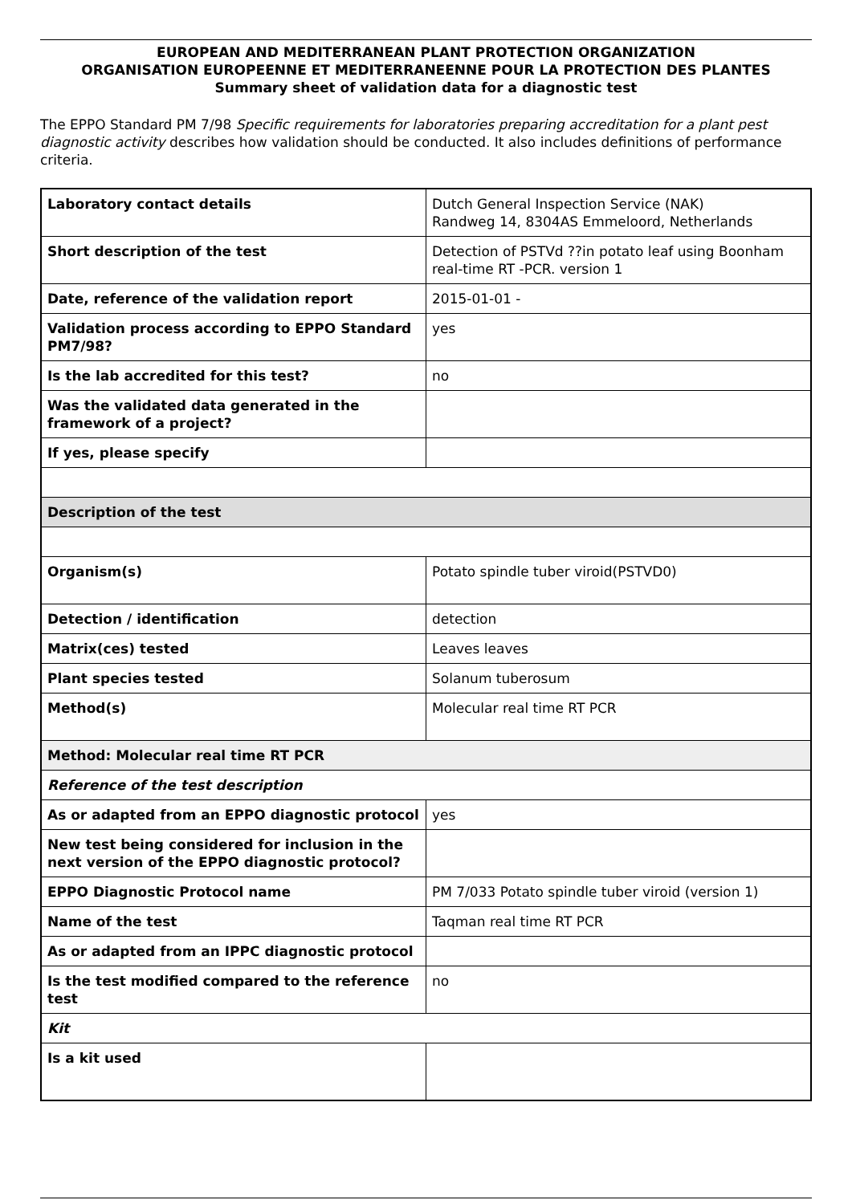EUROPEAN AND MEDITERRANEAN PLANT PROTECTION ORGANIZATION
ORGANISATION EUROPEENNE ET MEDITERRANEENNE POUR LA PROTECTION DES PLANTES
Summary sheet of validation data for a diagnostic test
The EPPO Standard PM 7/98 Specific requirements for laboratories preparing accreditation for a plant pest diagnostic activity describes how validation should be conducted. It also includes definitions of performance criteria.
| Laboratory contact details | Dutch General Inspection Service (NAK) Randweg 14, 8304AS Emmeloord, Netherlands |
| Short description of the test | Detection of PSTVd ??in potato leaf using Boonham real-time RT -PCR. version 1 |
| Date, reference of the validation report | 2015-01-01 - |
| Validation process according to EPPO Standard PM7/98? | yes |
| Is the lab accredited for this test? | no |
| Was the validated data generated in the framework of a project? | |
| If yes, please specify | |
| Description of the test | |
| Organism(s) | Potato spindle tuber viroid(PSTVD0) |
| Detection / identification | detection |
| Matrix(ces) tested | Leaves leaves |
| Plant species tested | Solanum tuberosum |
| Method(s) | Molecular real time RT PCR |
| Method: Molecular real time RT PCR | |
| Reference of the test description | |
| As or adapted from an EPPO diagnostic protocol | yes |
| New test being considered for inclusion in the next version of the EPPO diagnostic protocol? | |
| EPPO Diagnostic Protocol name | PM 7/033 Potato spindle tuber viroid (version 1) |
| Name of the test | Taqman real time RT PCR |
| As or adapted from an IPPC diagnostic protocol | |
| Is the test modified compared to the reference test | no |
| Kit | |
| Is a kit used | |